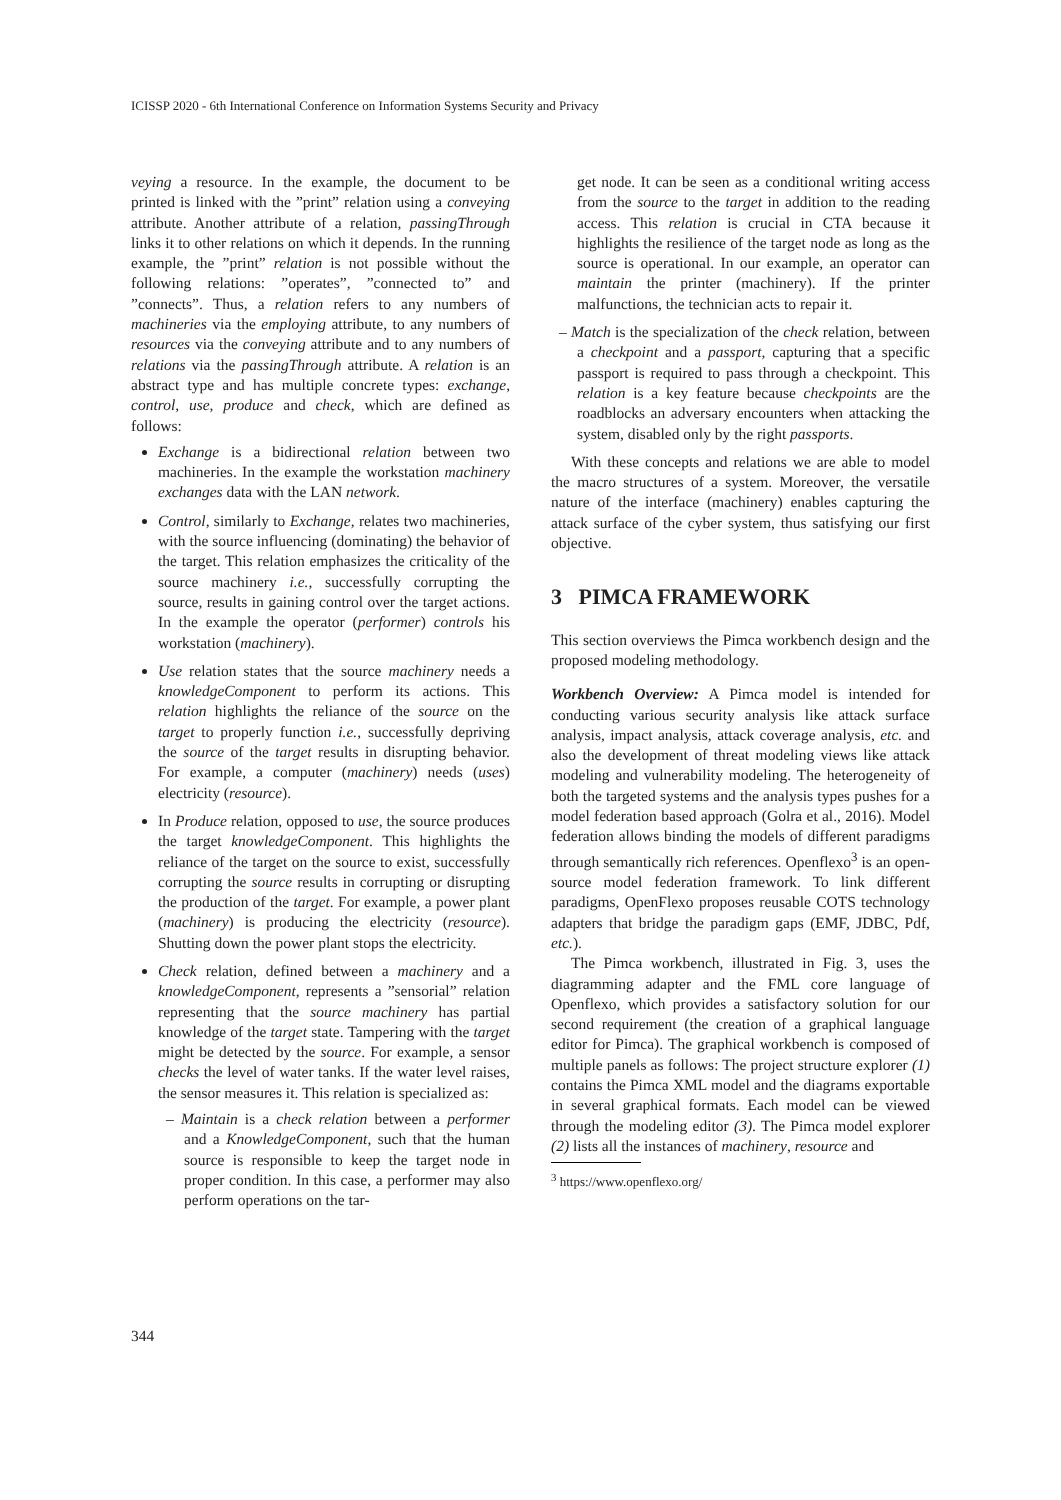ICISSP 2020 - 6th International Conference on Information Systems Security and Privacy
veying a resource. In the example, the document to be printed is linked with the ”print” relation using a conveying attribute. Another attribute of a relation, passingThrough links it to other relations on which it depends. In the running example, the ”print” relation is not possible without the following relations: ”operates”, ”connected to” and ”connects”. Thus, a relation refers to any numbers of machineries via the employing attribute, to any numbers of resources via the conveying attribute and to any numbers of relations via the passingThrough attribute. A relation is an abstract type and has multiple concrete types: exchange, control, use, produce and check, which are defined as follows:
Exchange is a bidirectional relation between two machineries. In the example the workstation machinery exchanges data with the LAN network.
Control, similarly to Exchange, relates two machineries, with the source influencing (dominating) the behavior of the target. This relation emphasizes the criticality of the source machinery i.e., successfully corrupting the source, results in gaining control over the target actions. In the example the operator (performer) controls his workstation (machinery).
Use relation states that the source machinery needs a knowledgeComponent to perform its actions. This relation highlights the reliance of the source on the target to properly function i.e., successfully depriving the source of the target results in disrupting behavior. For example, a computer (machinery) needs (uses) electricity (resource).
In Produce relation, opposed to use, the source produces the target knowledgeComponent. This highlights the reliance of the target on the source to exist, successfully corrupting the source results in corrupting or disrupting the production of the target. For example, a power plant (machinery) is producing the electricity (resource). Shutting down the power plant stops the electricity.
Check relation, defined between a machinery and a knowledgeComponent, represents a ”sensorial” relation representing that the source machinery has partial knowledge of the target state. Tampering with the target might be detected by the source. For example, a sensor checks the level of water tanks. If the water level raises, the sensor measures it. This relation is specialized as:
– Maintain is a check relation between a performer and a KnowledgeComponent, such that the human source is responsible to keep the target node in proper condition. In this case, a performer may also perform operations on the tar-
get node. It can be seen as a conditional writing access from the source to the target in addition to the reading access. This relation is crucial in CTA because it highlights the resilience of the target node as long as the source is operational. In our example, an operator can maintain the printer (machinery). If the printer malfunctions, the technician acts to repair it.
– Match is the specialization of the check relation, between a checkpoint and a passport, capturing that a specific passport is required to pass through a checkpoint. This relation is a key feature because checkpoints are the roadblocks an adversary encounters when attacking the system, disabled only by the right passports.
With these concepts and relations we are able to model the macro structures of a system. Moreover, the versatile nature of the interface (machinery) enables capturing the attack surface of the cyber system, thus satisfying our first objective.
3 PIMCA FRAMEWORK
This section overviews the Pimca workbench design and the proposed modeling methodology.
Workbench Overview: A Pimca model is intended for conducting various security analysis like attack surface analysis, impact analysis, attack coverage analysis, etc. and also the development of threat modeling views like attack modeling and vulnerability modeling. The heterogeneity of both the targeted systems and the analysis types pushes for a model federation based approach (Golra et al., 2016). Model federation allows binding the models of different paradigms through semantically rich references. Openflexo<sup>3</sup> is an open-source model federation framework. To link different paradigms, OpenFlexo proposes reusable COTS technology adapters that bridge the paradigm gaps (EMF, JDBC, Pdf, etc.).
The Pimca workbench, illustrated in Fig. 3, uses the diagramming adapter and the FML core language of Openflexo, which provides a satisfactory solution for our second requirement (the creation of a graphical language editor for Pimca). The graphical workbench is composed of multiple panels as follows: The project structure explorer (1) contains the Pimca XML model and the diagrams exportable in several graphical formats. Each model can be viewed through the modeling editor (3). The Pimca model explorer (2) lists all the instances of machinery, resource and
<sup>3</sup> https://www.openflexo.org/
344